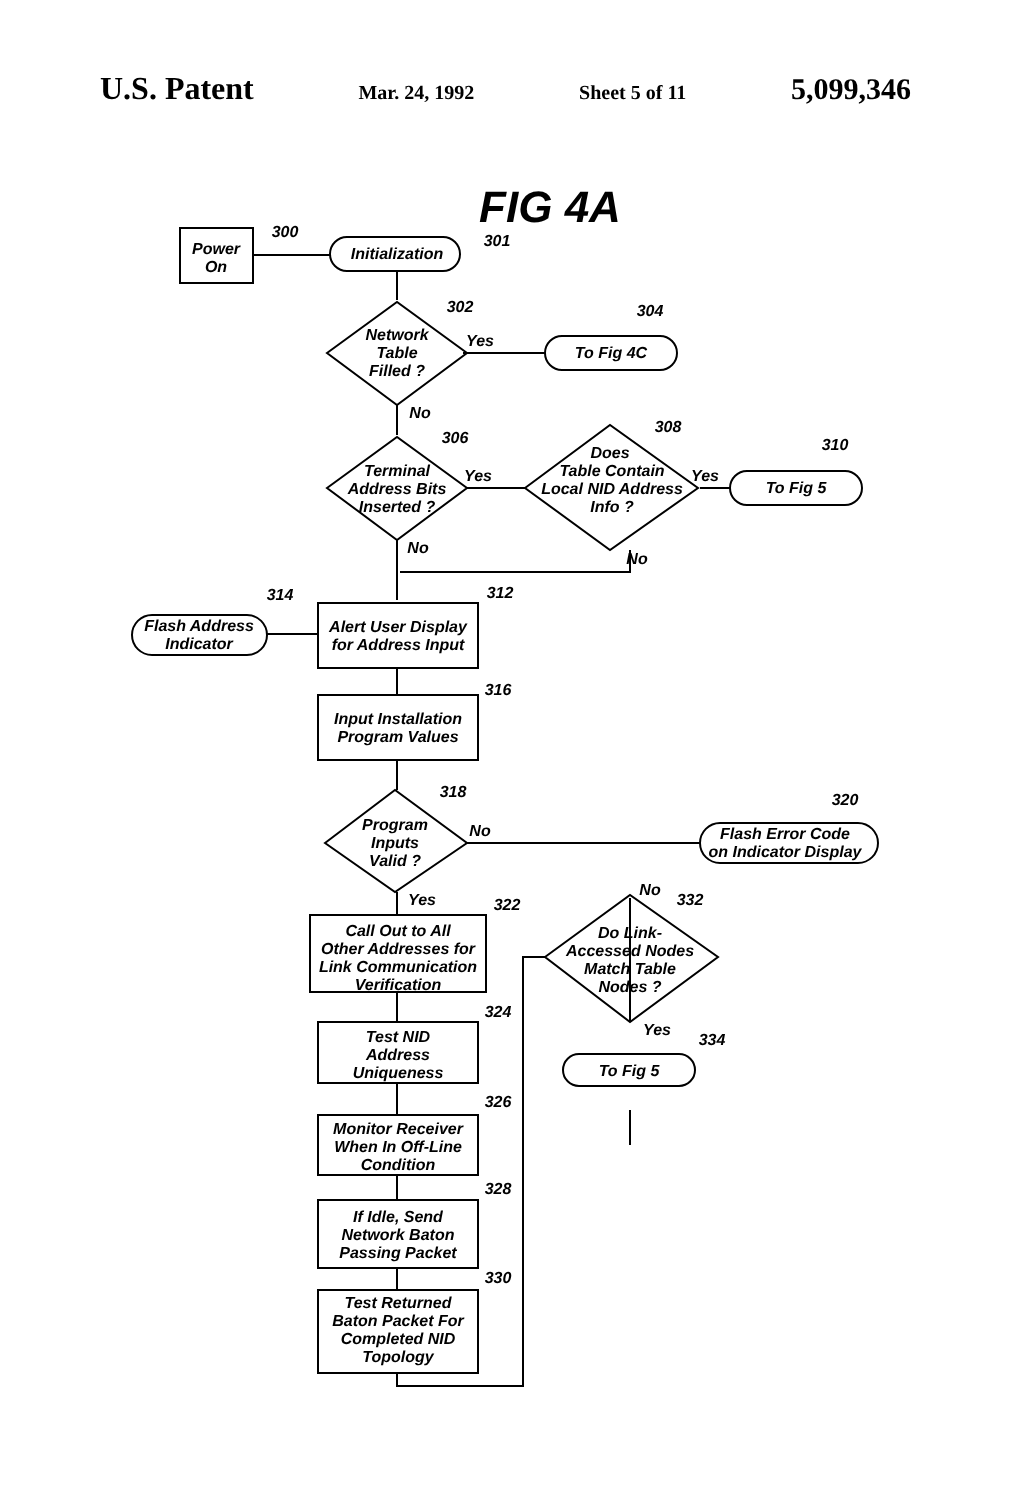U.S. Patent Mar. 24, 1992 Sheet 5 of 11 5,099,346
FIG 4A
Power
On
300
Initialization
301
Network
Table
Filled ?
302
Yes
No
To Fig 4C
304
Terminal
Address Bits
Inserted ?
306
Yes
No
Does
Table Contain
Local NID Address
Info ?
308
Yes
No
To Fig 5
310
Alert User Display
for Address Input
312
Flash Address
Indicator
314
Input Installation
Program Values
316
Program
Inputs
Valid ?
318
No
Yes
Flash Error Code
on Indicator Display
320
Call Out to All
Other Addresses for
Link Communication
Verification
322
Do Link-
Accessed Nodes
Match Table
Nodes ?
332
No
Yes
To Fig 5
334
Test NID
Address
Uniqueness
324
Monitor Receiver
When In Off-Line
Condition
326
If Idle, Send
Network Baton
Passing Packet
328
Test Returned
Baton Packet For
Completed NID
Topology
330